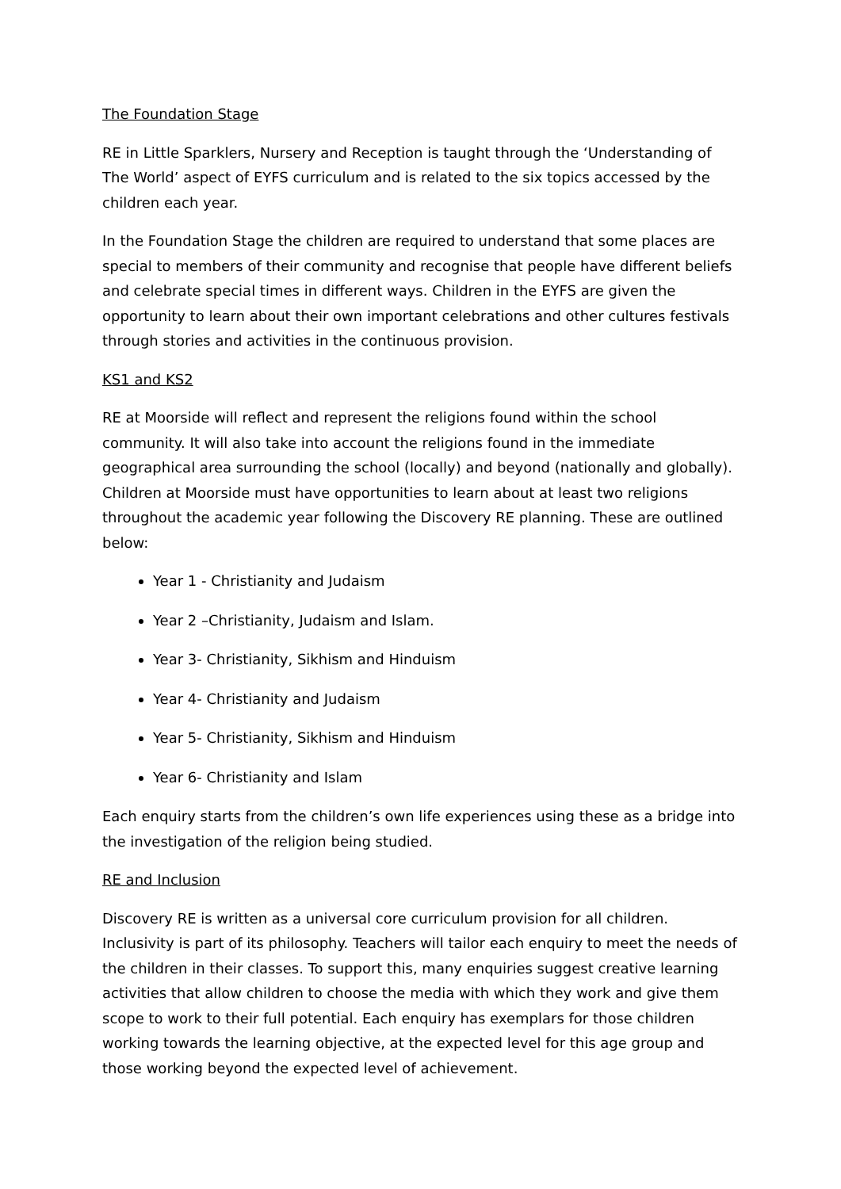The Foundation Stage
RE in Little Sparklers, Nursery and Reception is taught through the ‘Understanding of The World’ aspect of EYFS curriculum and is related to the six topics accessed by the children each year.
In the Foundation Stage the children are required to understand that some places are special to members of their community and recognise that people have different beliefs and celebrate special times in different ways. Children in the EYFS are given the opportunity to learn about their own important celebrations and other cultures festivals through stories and activities in the continuous provision.
KS1 and KS2
RE at Moorside will reflect and represent the religions found within the school community. It will also take into account the religions found in the immediate geographical area surrounding the school (locally) and beyond (nationally and globally). Children at Moorside must have opportunities to learn about at least two religions throughout the academic year following the Discovery RE planning. These are outlined below:
Year 1 - Christianity and Judaism
Year 2 –Christianity, Judaism and Islam.
Year 3- Christianity, Sikhism and Hinduism
Year 4- Christianity and Judaism
Year 5- Christianity, Sikhism and Hinduism
Year 6- Christianity and Islam
Each enquiry starts from the children’s own life experiences using these as a bridge into the investigation of the religion being studied.
RE and Inclusion
Discovery RE is written as a universal core curriculum provision for all children. Inclusivity is part of its philosophy. Teachers will tailor each enquiry to meet the needs of the children in their classes. To support this, many enquiries suggest creative learning activities that allow children to choose the media with which they work and give them scope to work to their full potential. Each enquiry has exemplars for those children working towards the learning objective, at the expected level for this age group and those working beyond the expected level of achievement.